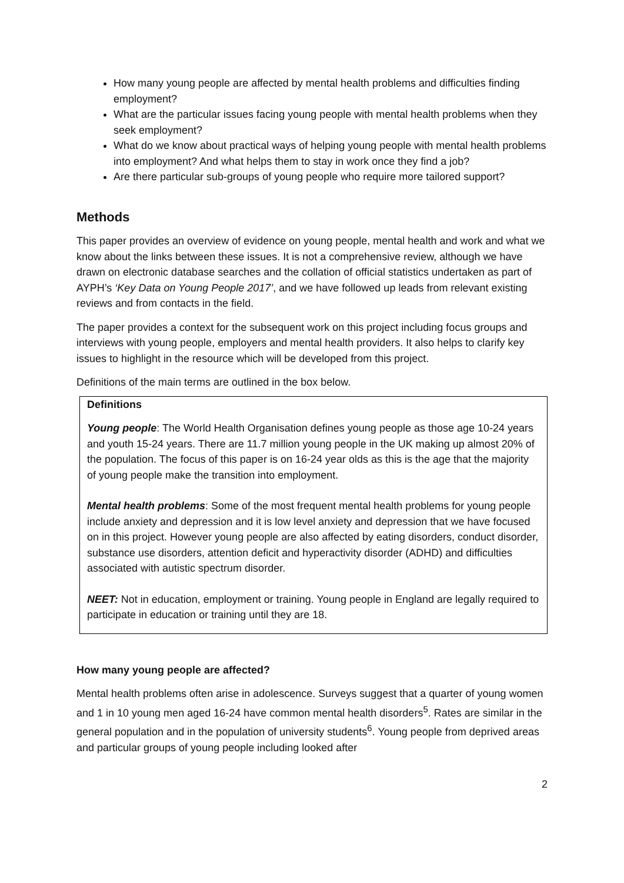How many young people are affected by mental health problems and difficulties finding employment?
What are the particular issues facing young people with mental health problems when they seek employment?
What do we know about practical ways of helping young people with mental health problems into employment? And what helps them to stay in work once they find a job?
Are there particular sub-groups of young people who require more tailored support?
Methods
This paper provides an overview of evidence on young people, mental health and work and what we know about the links between these issues. It is not a comprehensive review, although we have drawn on electronic database searches and the collation of official statistics undertaken as part of AYPH’s ‘Key Data on Young People 2017’, and we have followed up leads from relevant existing reviews and from contacts in the field.
The paper provides a context for the subsequent work on this project including focus groups and interviews with young people, employers and mental health providers. It also helps to clarify key issues to highlight in the resource which will be developed from this project.
Definitions of the main terms are outlined in the box below.
Definitions
Young people: The World Health Organisation defines young people as those age 10-24 years and youth 15-24 years. There are 11.7 million young people in the UK making up almost 20% of the population. The focus of this paper is on 16-24 year olds as this is the age that the majority of young people make the transition into employment.
Mental health problems: Some of the most frequent mental health problems for young people include anxiety and depression and it is low level anxiety and depression that we have focused on in this project. However young people are also affected by eating disorders, conduct disorder, substance use disorders, attention deficit and hyperactivity disorder (ADHD) and difficulties associated with autistic spectrum disorder.
NEET: Not in education, employment or training. Young people in England are legally required to participate in education or training until they are 18.
How many young people are affected?
Mental health problems often arise in adolescence. Surveys suggest that a quarter of young women and 1 in 10 young men aged 16-24 have common mental health disorders<sup>5</sup>. Rates are similar in the general population and in the population of university students<sup>6</sup>. Young people from deprived areas and particular groups of young people including looked after
2